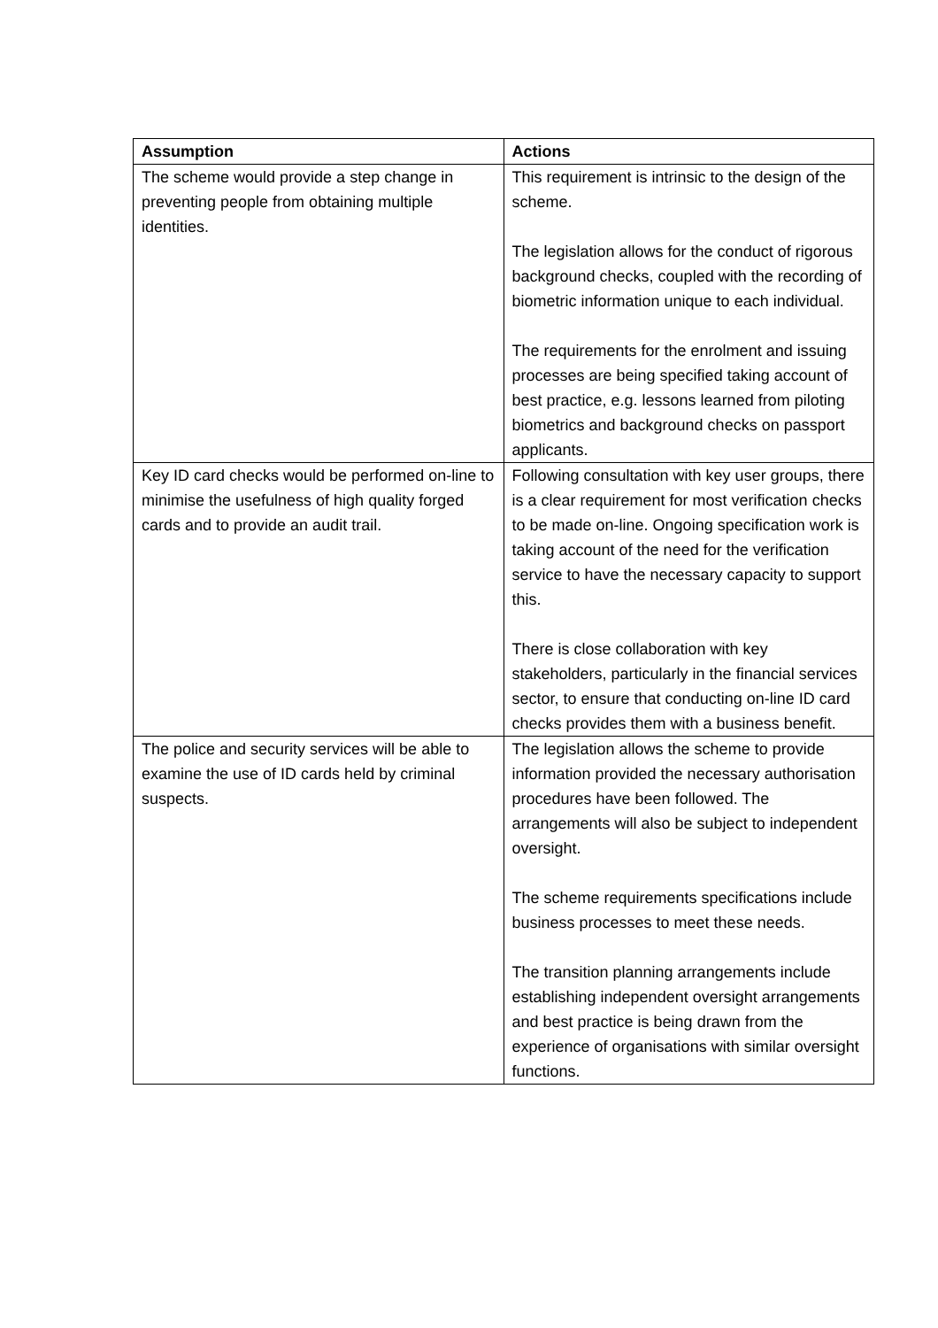| Assumption | Actions |
| --- | --- |
| The scheme would provide a step change in preventing people from obtaining multiple identities. | This requirement is intrinsic to the design of the scheme. The legislation allows for the conduct of rigorous background checks, coupled with the recording of biometric information unique to each individual. The requirements for the enrolment and issuing processes are being specified taking account of best practice, e.g. lessons learned from piloting biometrics and background checks on passport applicants. |
| Key ID card checks would be performed on-line to minimise the usefulness of high quality forged cards and to provide an audit trail. | Following consultation with key user groups, there is a clear requirement for most verification checks to be made on-line. Ongoing specification work is taking account of the need for the verification service to have the necessary capacity to support this. There is close collaboration with key stakeholders, particularly in the financial services sector, to ensure that conducting on-line ID card checks provides them with a business benefit. |
| The police and security services will be able to examine the use of ID cards held by criminal suspects. | The legislation allows the scheme to provide information provided the necessary authorisation procedures have been followed. The arrangements will also be subject to independent oversight. The scheme requirements specifications include business processes to meet these needs. The transition planning arrangements include establishing independent oversight arrangements and best practice is being drawn from the experience of organisations with similar oversight functions. |